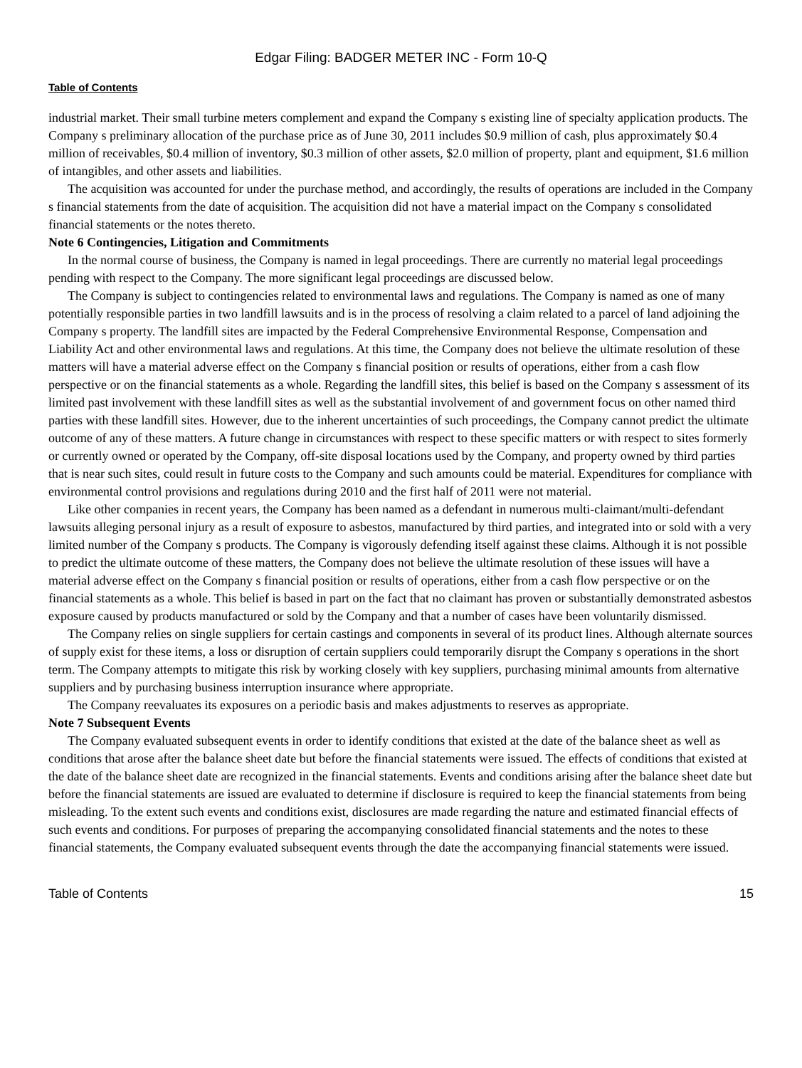Edgar Filing: BADGER METER INC - Form 10-Q
Table of Contents
industrial market. Their small turbine meters complement and expand the Company s existing line of specialty application products. The Company s preliminary allocation of the purchase price as of June 30, 2011 includes $0.9 million of cash, plus approximately $0.4 million of receivables, $0.4 million of inventory, $0.3 million of other assets, $2.0 million of property, plant and equipment, $1.6 million of intangibles, and other assets and liabilities.
The acquisition was accounted for under the purchase method, and accordingly, the results of operations are included in the Company s financial statements from the date of acquisition. The acquisition did not have a material impact on the Company s consolidated financial statements or the notes thereto.
Note 6 Contingencies, Litigation and Commitments
In the normal course of business, the Company is named in legal proceedings. There are currently no material legal proceedings pending with respect to the Company. The more significant legal proceedings are discussed below.
The Company is subject to contingencies related to environmental laws and regulations. The Company is named as one of many potentially responsible parties in two landfill lawsuits and is in the process of resolving a claim related to a parcel of land adjoining the Company s property. The landfill sites are impacted by the Federal Comprehensive Environmental Response, Compensation and Liability Act and other environmental laws and regulations. At this time, the Company does not believe the ultimate resolution of these matters will have a material adverse effect on the Company s financial position or results of operations, either from a cash flow perspective or on the financial statements as a whole. Regarding the landfill sites, this belief is based on the Company s assessment of its limited past involvement with these landfill sites as well as the substantial involvement of and government focus on other named third parties with these landfill sites. However, due to the inherent uncertainties of such proceedings, the Company cannot predict the ultimate outcome of any of these matters. A future change in circumstances with respect to these specific matters or with respect to sites formerly or currently owned or operated by the Company, off-site disposal locations used by the Company, and property owned by third parties that is near such sites, could result in future costs to the Company and such amounts could be material. Expenditures for compliance with environmental control provisions and regulations during 2010 and the first half of 2011 were not material.
Like other companies in recent years, the Company has been named as a defendant in numerous multi-claimant/multi-defendant lawsuits alleging personal injury as a result of exposure to asbestos, manufactured by third parties, and integrated into or sold with a very limited number of the Company s products. The Company is vigorously defending itself against these claims. Although it is not possible to predict the ultimate outcome of these matters, the Company does not believe the ultimate resolution of these issues will have a material adverse effect on the Company s financial position or results of operations, either from a cash flow perspective or on the financial statements as a whole. This belief is based in part on the fact that no claimant has proven or substantially demonstrated asbestos exposure caused by products manufactured or sold by the Company and that a number of cases have been voluntarily dismissed.
The Company relies on single suppliers for certain castings and components in several of its product lines. Although alternate sources of supply exist for these items, a loss or disruption of certain suppliers could temporarily disrupt the Company s operations in the short term. The Company attempts to mitigate this risk by working closely with key suppliers, purchasing minimal amounts from alternative suppliers and by purchasing business interruption insurance where appropriate.
The Company reevaluates its exposures on a periodic basis and makes adjustments to reserves as appropriate.
Note 7 Subsequent Events
The Company evaluated subsequent events in order to identify conditions that existed at the date of the balance sheet as well as conditions that arose after the balance sheet date but before the financial statements were issued. The effects of conditions that existed at the date of the balance sheet date are recognized in the financial statements. Events and conditions arising after the balance sheet date but before the financial statements are issued are evaluated to determine if disclosure is required to keep the financial statements from being misleading. To the extent such events and conditions exist, disclosures are made regarding the nature and estimated financial effects of such events and conditions. For purposes of preparing the accompanying consolidated financial statements and the notes to these financial statements, the Company evaluated subsequent events through the date the accompanying financial statements were issued.
Table of Contents 15